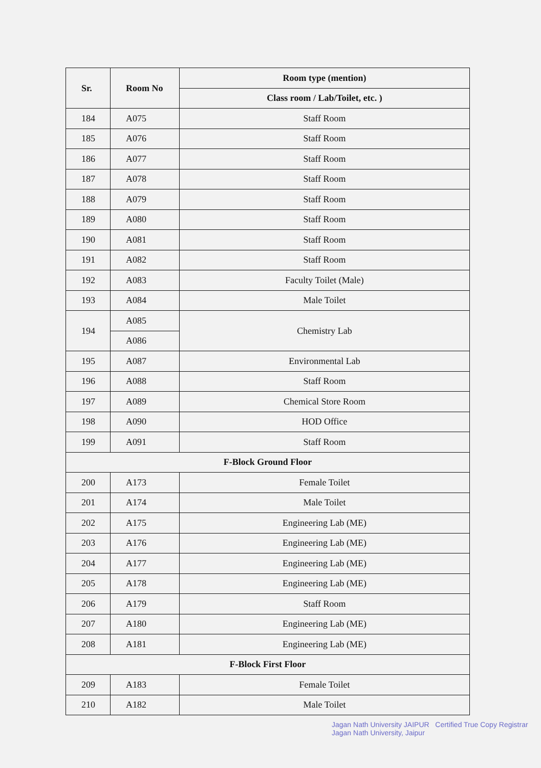| Sr. | Room No | Room type (mention) |
| --- | --- | --- |
| | | Class room / Lab/Toilet, etc. ) |
| 184 | A075 | Staff Room |
| 185 | A076 | Staff Room |
| 186 | A077 | Staff Room |
| 187 | A078 | Staff Room |
| 188 | A079 | Staff Room |
| 189 | A080 | Staff Room |
| 190 | A081 | Staff Room |
| 191 | A082 | Staff Room |
| 192 | A083 | Faculty Toilet (Male) |
| 193 | A084 | Male Toilet |
| 194 | A085 | Chemistry Lab |
| | A086 | |
| 195 | A087 | Environmental Lab |
| 196 | A088 | Staff Room |
| 197 | A089 | Chemical Store Room |
| 198 | A090 | HOD Office |
| 199 | A091 | Staff Room |
| F-Block Ground Floor | | |
| 200 | A173 | Female Toilet |
| 201 | A174 | Male Toilet |
| 202 | A175 | Engineering Lab (ME) |
| 203 | A176 | Engineering Lab (ME) |
| 204 | A177 | Engineering Lab (ME) |
| 205 | A178 | Engineering Lab (ME) |
| 206 | A179 | Staff Room |
| 207 | A180 | Engineering Lab (ME) |
| 208 | A181 | Engineering Lab (ME) |
| F-Block First Floor | | |
| 209 | A183 | Female Toilet |
| 210 | A182 | Male Toilet |
Jagan Nath University JAIPUR Certified True Copy Registrar Jagan Nath University, Jaipur